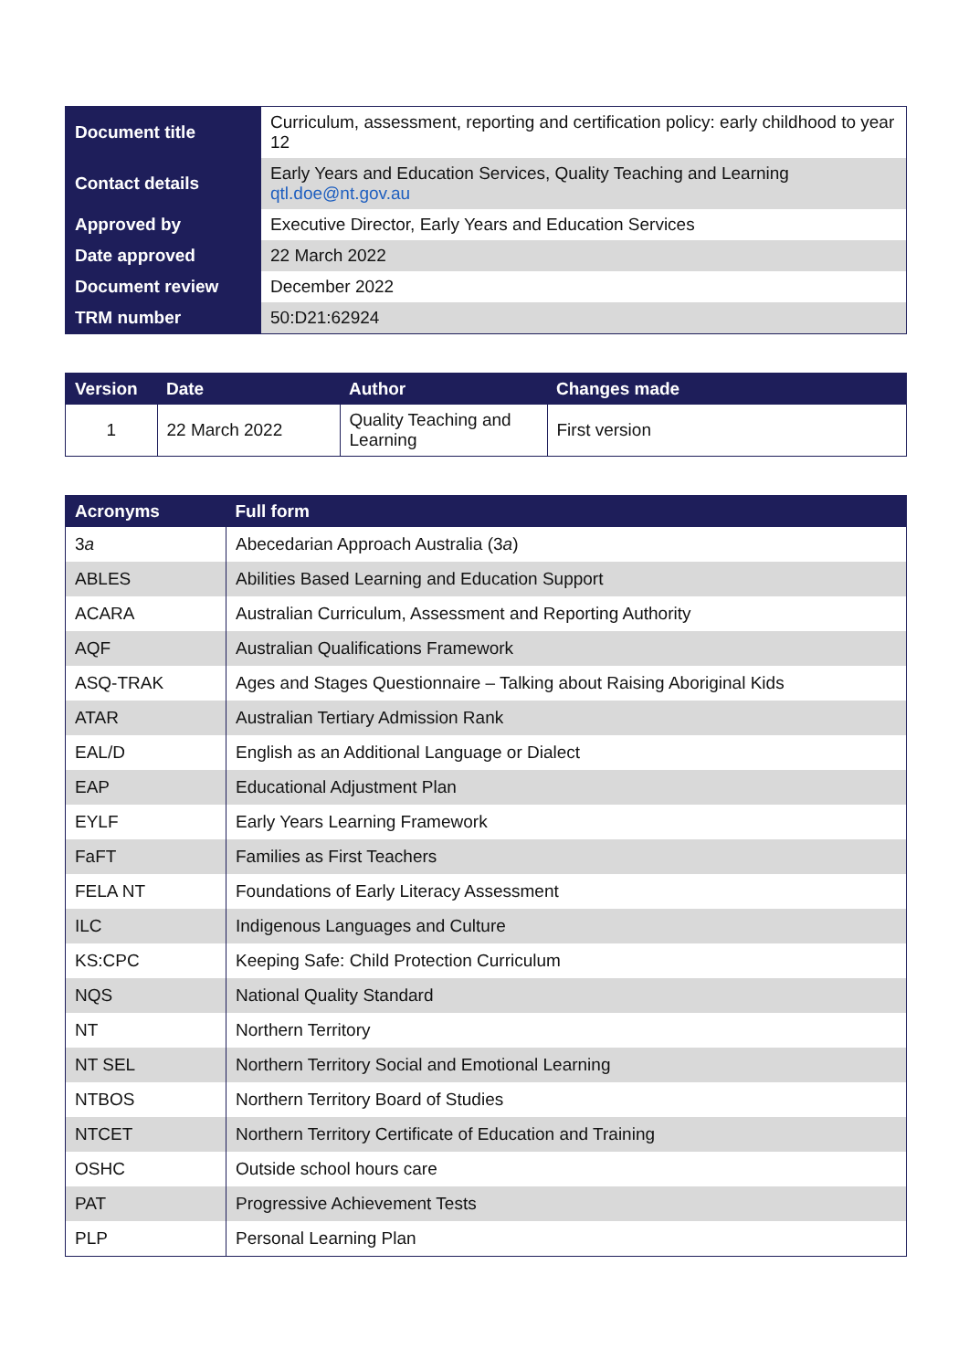| Document title | Curriculum, assessment, reporting and certification policy: early childhood to year 12 |
| Contact details | Early Years and Education Services, Quality Teaching and Learning qtl.doe@nt.gov.au |
| Approved by | Executive Director, Early Years and Education Services |
| Date approved | 22 March 2022 |
| Document review | December 2022 |
| TRM number | 50:D21:62924 |
| Version | Date | Author | Changes made |
| --- | --- | --- | --- |
| 1 | 22 March 2022 | Quality Teaching and Learning | First version |
| Acronyms | Full form |
| --- | --- |
| 3 a | Abecedarian Approach Australia (3 a ) |
| ABLES | Abilities Based Learning and Education Support |
| ACARA | Australian Curriculum, Assessment and Reporting Authority |
| AQF | Australian Qualifications Framework |
| ASQ-TRAK | Ages and Stages Questionnaire – Talking about Raising Aboriginal Kids |
| ATAR | Australian Tertiary Admission Rank |
| EAL/D | English as an Additional Language or Dialect |
| EAP | Educational Adjustment Plan |
| EYLF | Early Years Learning Framework |
| FaFT | Families as First Teachers |
| FELA NT | Foundations of Early Literacy Assessment |
| ILC | Indigenous Languages and Culture |
| KS:CPC | Keeping Safe: Child Protection Curriculum |
| NQS | National Quality Standard |
| NT | Northern Territory |
| NT SEL | Northern Territory Social and Emotional Learning |
| NTBOS | Northern Territory Board of Studies |
| NTCET | Northern Territory Certificate of Education and Training |
| OSHC | Outside school hours care |
| PAT | Progressive Achievement Tests |
| PLP | Personal Learning Plan |